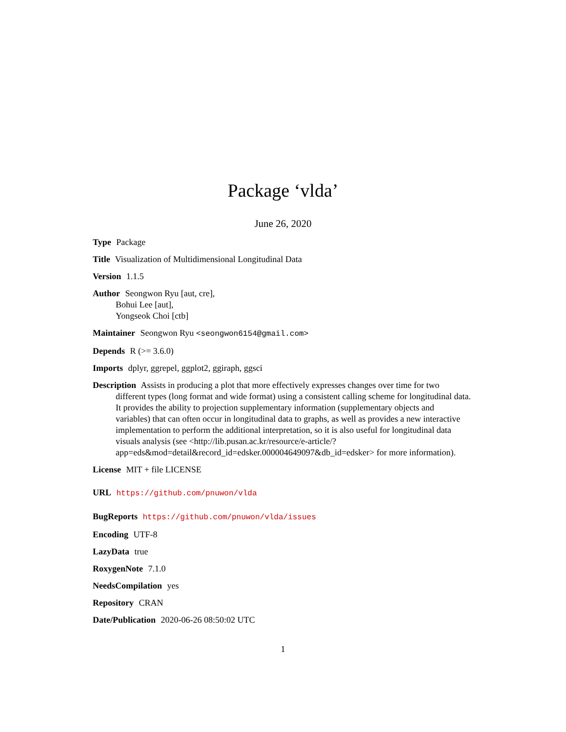Package ‘vlda’
June 26, 2020
Type Package
Title Visualization of Multidimensional Longitudinal Data
Version 1.1.5
Author Seongwon Ryu [aut, cre],
Bohui Lee [aut],
Yongseok Choi [ctb]
Maintainer Seongwon Ryu <seongwon6154@gmail.com>
Depends R (>= 3.6.0)
Imports dplyr, ggrepel, ggplot2, ggiraph, ggsci
Description Assists in producing a plot that more effectively expresses changes over time for two different types (long format and wide format) using a consistent calling scheme for longitudinal data. It provides the ability to projection supplementary information (supplementary objects and variables) that can often occur in longitudinal data to graphs, as well as provides a new interactive implementation to perform the additional interpretation, so it is also useful for longitudinal data visuals analysis (see <http://lib.pusan.ac.kr/resource/e-article/?app=eds&mod=detail&record_id=edsker.000004649097&db_id=edsker> for more information).
License MIT + file LICENSE
URL https://github.com/pnuwon/vlda
BugReports https://github.com/pnuwon/vlda/issues
Encoding UTF-8
LazyData true
RoxygenNote 7.1.0
NeedsCompilation yes
Repository CRAN
Date/Publication 2020-06-26 08:50:02 UTC
1